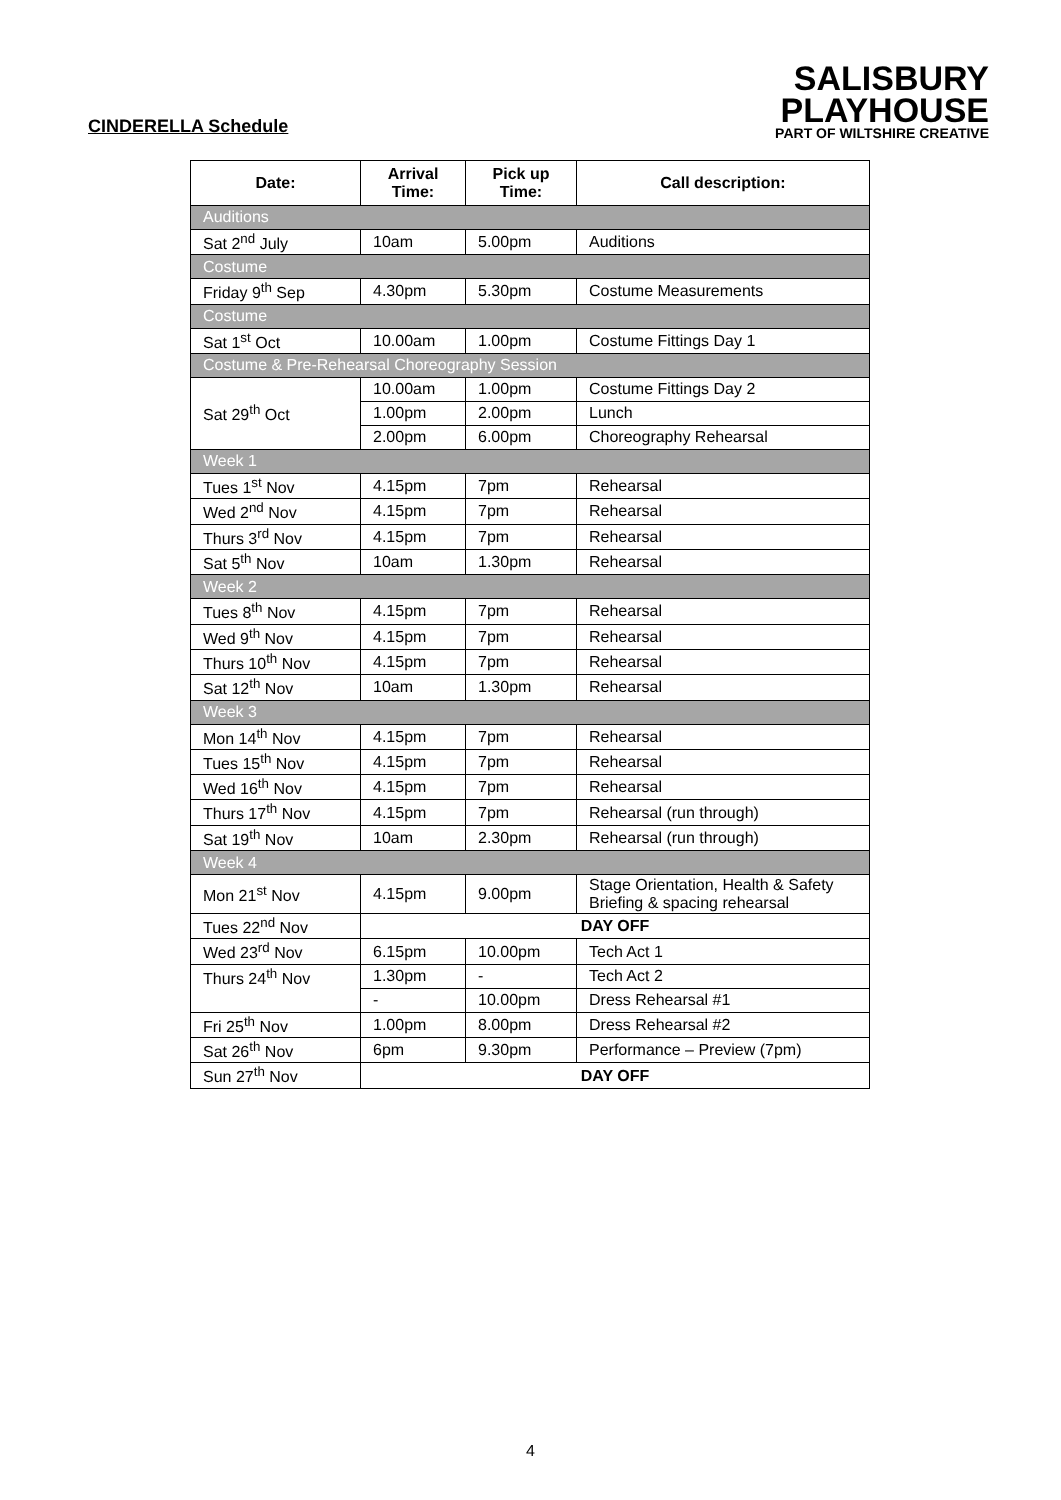CINDERELLA Schedule
SALISBURY
PLAYHOUSE
PART OF WILTSHIRE CREATIVE
| Date: | Arrival Time: | Pick up Time: | Call description: |
| --- | --- | --- | --- |
| Auditions | | | |
| Sat 2<sup>nd</sup> July | 10am | 5.00pm | Auditions |
| Costume | | | |
| Friday 9<sup>th</sup> Sep | 4.30pm | 5.30pm | Costume Measurements |
| Costume | | | |
| Sat 1<sup>st</sup> Oct | 10.00am | 1.00pm | Costume Fittings Day 1 |
| Costume & Pre-Rehearsal Choreography Session | | | |
| Sat 29<sup>th</sup> Oct | 10.00am | 1.00pm | Costume Fittings Day 2 |
| | 1.00pm | 2.00pm | Lunch |
| | 2.00pm | 6.00pm | Choreography Rehearsal |
| Week 1 | | | |
| Tues 1<sup>st</sup> Nov | 4.15pm | 7pm | Rehearsal |
| Wed 2<sup>nd</sup> Nov | 4.15pm | 7pm | Rehearsal |
| Thurs 3<sup>rd</sup> Nov | 4.15pm | 7pm | Rehearsal |
| Sat 5<sup>th</sup> Nov | 10am | 1.30pm | Rehearsal |
| Week 2 | | | |
| Tues 8<sup>th</sup> Nov | 4.15pm | 7pm | Rehearsal |
| Wed 9<sup>th</sup> Nov | 4.15pm | 7pm | Rehearsal |
| Thurs 10<sup>th</sup> Nov | 4.15pm | 7pm | Rehearsal |
| Sat 12<sup>th</sup> Nov | 10am | 1.30pm | Rehearsal |
| Week 3 | | | |
| Mon 14<sup>th</sup> Nov | 4.15pm | 7pm | Rehearsal |
| Tues 15<sup>th</sup> Nov | 4.15pm | 7pm | Rehearsal |
| Wed 16<sup>th</sup> Nov | 4.15pm | 7pm | Rehearsal |
| Thurs 17<sup>th</sup> Nov | 4.15pm | 7pm | Rehearsal (run through) |
| Sat 19<sup>th</sup> Nov | 10am | 2.30pm | Rehearsal (run through) |
| Week 4 | | | |
| Mon 21<sup>st</sup> Nov | 4.15pm | 9.00pm | Stage Orientation, Health & Safety Briefing & spacing rehearsal |
| Tues 22<sup>nd</sup> Nov | DAY OFF | | |
| Wed 23<sup>rd</sup> Nov | 6.15pm | 10.00pm | Tech Act 1 |
| Thurs 24<sup>th</sup> Nov | 1.30pm | - | Tech Act 2 |
| | - | 10.00pm | Dress Rehearsal #1 |
| Fri 25<sup>th</sup> Nov | 1.00pm | 8.00pm | Dress Rehearsal #2 |
| Sat 26<sup>th</sup> Nov | 6pm | 9.30pm | Performance – Preview (7pm) |
| Sun 27<sup>th</sup> Nov | DAY OFF | | |
4